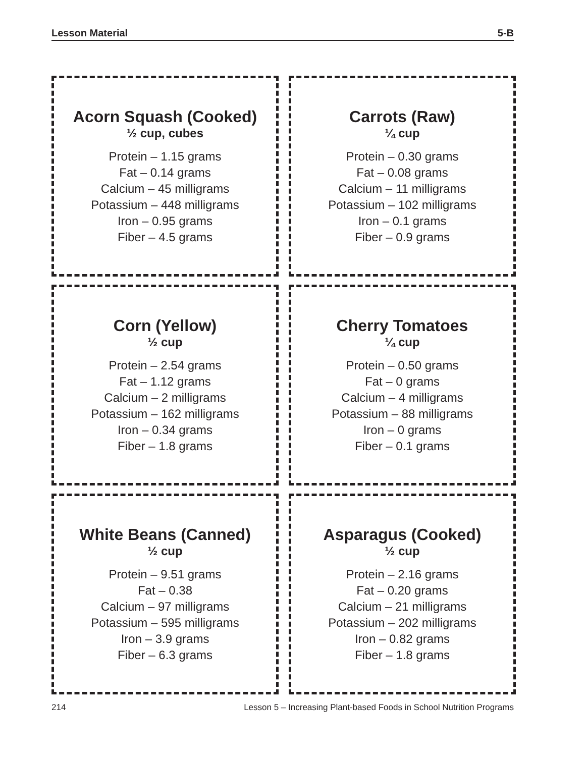Lesson Material 5-B
Acorn Squash (Cooked)
½ cup, cubes
Protein – 1.15 grams
Fat – 0.14 grams
Calcium – 45 milligrams
Potassium – 448 milligrams
Iron – 0.95 grams
Fiber – 4.5 grams
Carrots (Raw)
¼ cup
Protein – 0.30 grams
Fat – 0.08 grams
Calcium – 11 milligrams
Potassium – 102 milligrams
Iron – 0.1 grams
Fiber – 0.9 grams
Corn (Yellow)
½ cup
Protein – 2.54 grams
Fat – 1.12 grams
Calcium – 2 milligrams
Potassium – 162 milligrams
Iron – 0.34 grams
Fiber – 1.8 grams
Cherry Tomatoes
¼ cup
Protein – 0.50 grams
Fat – 0 grams
Calcium – 4 milligrams
Potassium – 88 milligrams
Iron – 0 grams
Fiber – 0.1 grams
White Beans (Canned)
½ cup
Protein – 9.51 grams
Fat – 0.38
Calcium – 97 milligrams
Potassium – 595 milligrams
Iron – 3.9 grams
Fiber – 6.3 grams
Asparagus (Cooked)
½ cup
Protein – 2.16 grams
Fat – 0.20 grams
Calcium – 21 milligrams
Potassium – 202 milligrams
Iron – 0.82 grams
Fiber – 1.8 grams
214 Lesson 5 – Increasing Plant-based Foods in School Nutrition Programs